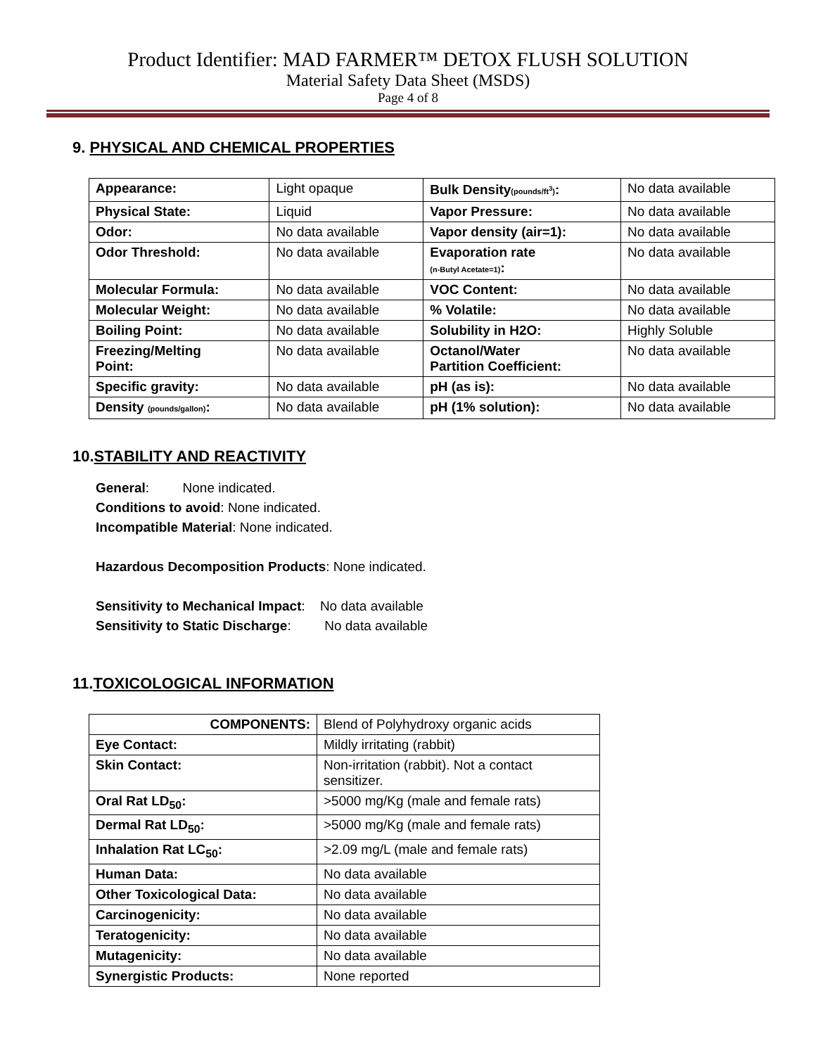Product Identifier: MAD FARMER™ DETOX FLUSH SOLUTION
Material Safety Data Sheet (MSDS)
Page 4 of 8
9. PHYSICAL AND CHEMICAL PROPERTIES
| Appearance: | Light opaque | Bulk Density (pounds/ft<sup>3</sup>) : | No data available |
| Physical State: | Liquid | Vapor Pressure: | No data available |
| Odor: | No data available | Vapor density (air=1): | No data available |
| Odor Threshold: | No data available | Evaporation rate (n-Butyl Acetate=1) : | No data available |
| Molecular Formula: | No data available | VOC Content: | No data available |
| Molecular Weight: | No data available | % Volatile: | No data available |
| Boiling Point: | No data available | Solubility in H2O: | Highly Soluble |
| Freezing/Melting Point: | No data available | Octanol/Water Partition Coefficient: | No data available |
| Specific gravity: | No data available | pH (as is): | No data available |
| Density (pounds/gallon) : | No data available | pH (1% solution): | No data available |
10.STABILITY AND REACTIVITY
General: None indicated.
Conditions to avoid: None indicated.
Incompatible Material: None indicated.
Hazardous Decomposition Products: None indicated.
Sensitivity to Mechanical Impact: No data available
Sensitivity to Static Discharge: No data available
11.TOXICOLOGICAL INFORMATION
| COMPONENTS: | Blend of Polyhydroxy organic acids |
| Eye Contact: | Mildly irritating (rabbit) |
| Skin Contact: | Non-irritation (rabbit). Not a contact sensitizer. |
| Oral Rat LD<sub>50</sub>: | >5000 mg/Kg (male and female rats) |
| Dermal Rat LD<sub>50</sub>: | >5000 mg/Kg (male and female rats) |
| Inhalation Rat LC<sub>50</sub>: | >2.09 mg/L (male and female rats) |
| Human Data: | No data available |
| Other Toxicological Data: | No data available |
| Carcinogenicity: | No data available |
| Teratogenicity: | No data available |
| Mutagenicity: | No data available |
| Synergistic Products: | None reported |